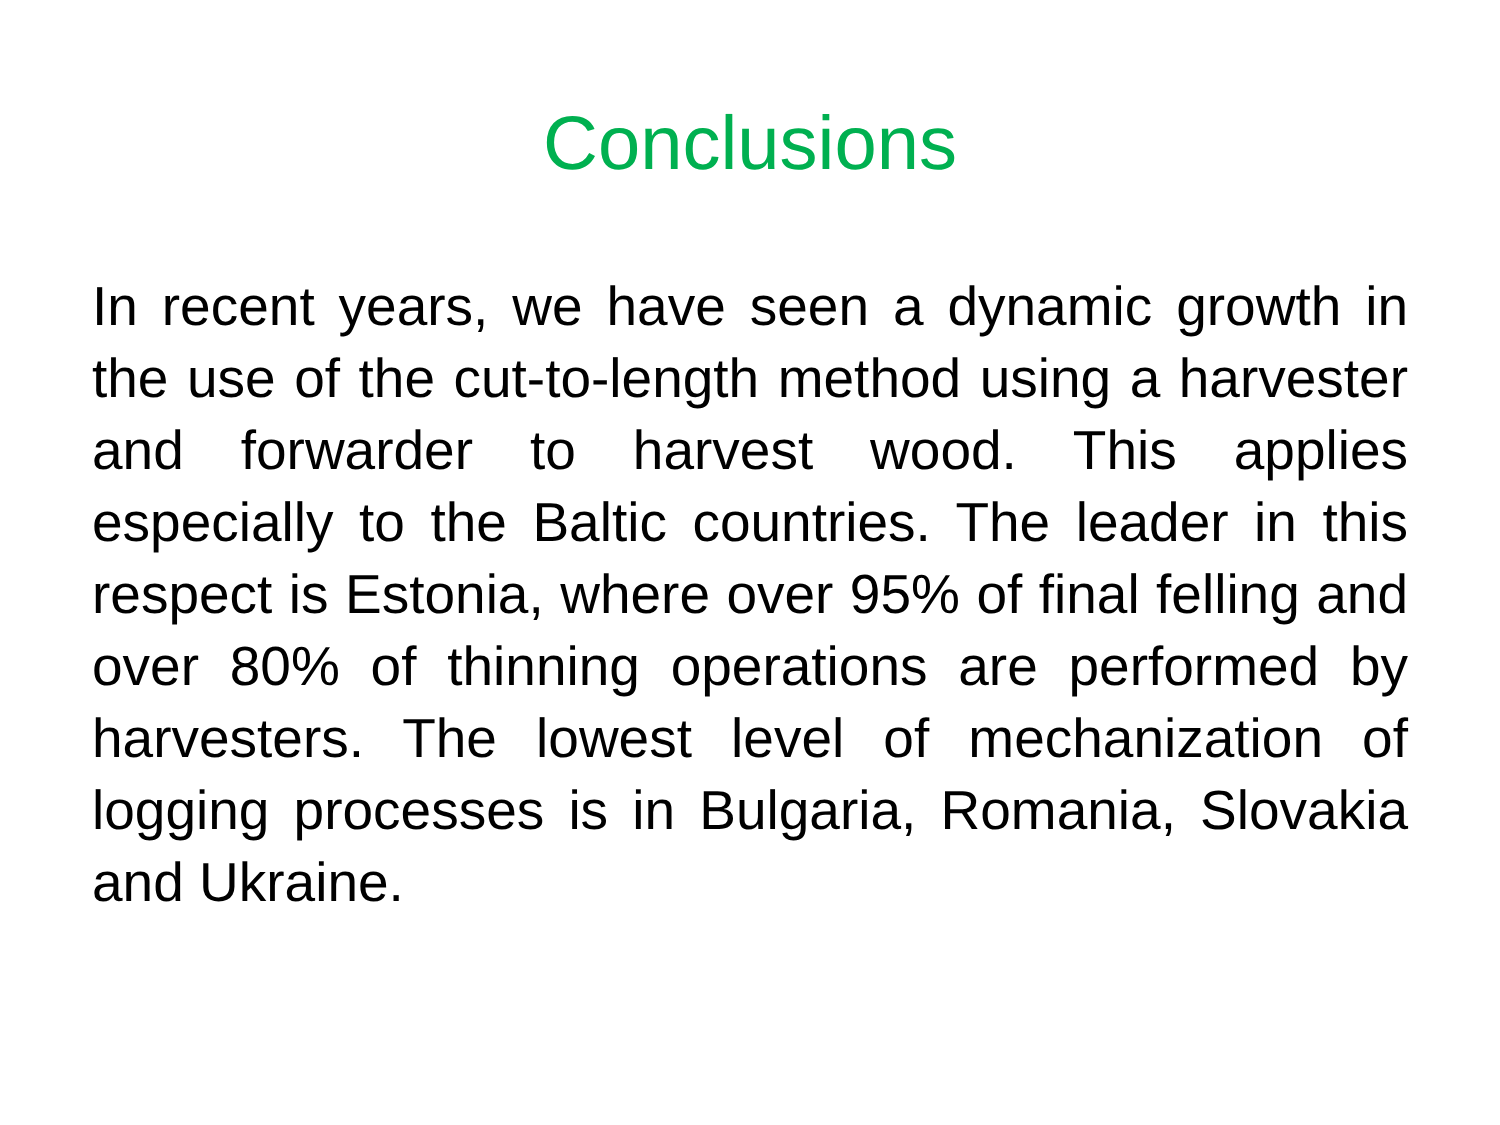Conclusions
In recent years, we have seen a dynamic growth in the use of the cut-to-length method using a harvester and forwarder to harvest wood. This applies especially to the Baltic countries. The leader in this respect is Estonia, where over 95% of final felling and over 80% of thinning operations are performed by harvesters. The lowest level of mechanization of logging processes is in Bulgaria, Romania, Slovakia and Ukraine.